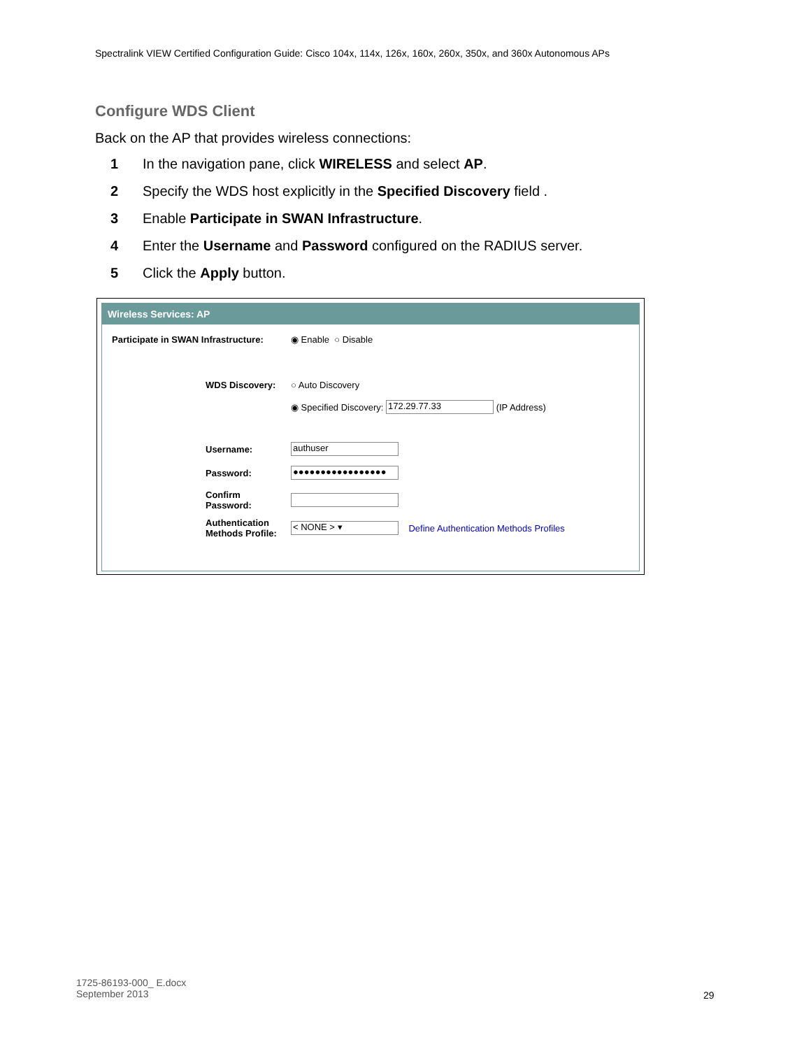Spectralink VIEW Certified Configuration Guide: Cisco 104x, 114x, 126x, 160x, 260x, 350x, and 360x Autonomous APs
Configure WDS Client
Back on the AP that provides wireless connections:
1 In the navigation pane, click WIRELESS and select AP.
2 Specify the WDS host explicitly in the Specified Discovery field .
3 Enable Participate in SWAN Infrastructure.
4 Enter the Username and Password configured on the RADIUS server.
5 Click the Apply button.
Wireless Services: AP
Participate in SWAN Infrastructure: ◉ Enable ○ Disable
WDS Discovery: ○ Auto Discovery
◉ Specified Discovery: 172.29.77.33 (IP Address)
Username: authuser
Password: ●●●●●●●●●●●●●●●●●
Confirm
Password:
Authentication
Methods Profile: < NONE > ▾ Define Authentication Methods Profiles
1725-86193-000_ E.docx
September 2013
29